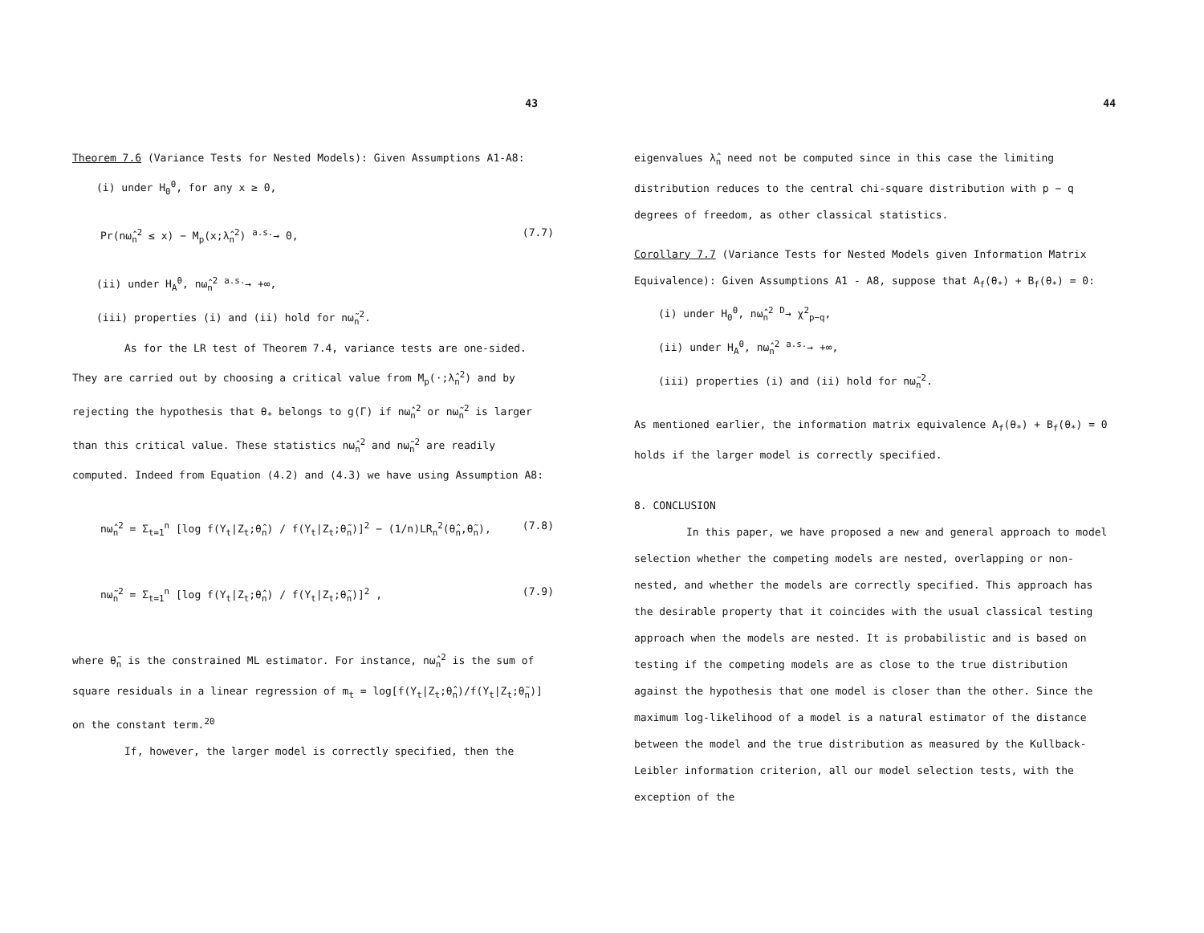43
Theorem 7.6 (Variance Tests for Nested Models): Given Assumptions A1-A8:
(i) under H<sub>0</sub><sup>θ</sup>, for any x ≥ 0,
Pr(nω̂<sub>n</sub><sup>2</sup> ≤ x) − M<sub>p</sub>(x;λ̂<sub>n</sub><sup>2</sup>) <sup>a.s.</sup>→ 0, (7.7)
(ii) under H<sub>A</sub><sup>θ</sup>, nω̂<sub>n</sub><sup>2</sup> <sup>a.s.</sup>→ +∞,
(iii) properties (i) and (ii) hold for nω̃<sub>n</sub><sup>2</sup>.
As for the LR test of Theorem 7.4, variance tests are one-sided. They are carried out by choosing a critical value from M<sub>p</sub>(·;λ̂<sub>n</sub><sup>2</sup>) and by rejecting the hypothesis that θ<sub>*</sub> belongs to g(Γ) if nω̂<sub>n</sub><sup>2</sup> or nω̃<sub>n</sub><sup>2</sup> is larger than this critical value. These statistics nω̂<sub>n</sub><sup>2</sup> and nω̃<sub>n</sub><sup>2</sup> are readily computed. Indeed from Equation (4.2) and (4.3) we have using Assumption A8:
nω̂<sub>n</sub><sup>2</sup> = Σ<sub>t=1</sub><sup>n</sup> [log f(Y<sub>t</sub>|Z<sub>t</sub>;θ̂<sub>n</sub>) / f(Y<sub>t</sub>|Z<sub>t</sub>;θ̃<sub>n</sub>)]<sup>2</sup> − (1/n)LR<sub>n</sub><sup>2</sup>(θ̂<sub>n</sub>,θ̃<sub>n</sub>), (7.8)
nω̃<sub>n</sub><sup>2</sup> = Σ<sub>t=1</sub><sup>n</sup> [log f(Y<sub>t</sub>|Z<sub>t</sub>;θ̂<sub>n</sub>) / f(Y<sub>t</sub>|Z<sub>t</sub>;θ̃<sub>n</sub>)]<sup>2</sup> , (7.9)
where θ̃<sub>n</sub> is the constrained ML estimator. For instance, nω̂<sub>n</sub><sup>2</sup> is the sum of square residuals in a linear regression of m<sub>t</sub> = log[f(Y<sub>t</sub>|Z<sub>t</sub>;θ̂<sub>n</sub>)/f(Y<sub>t</sub>|Z<sub>t</sub>;θ̃<sub>n</sub>)] on the constant term.<sup>20</sup>
If, however, the larger model is correctly specified, then the
44
eigenvalues λ̂<sub>n</sub> need not be computed since in this case the limiting distribution reduces to the central chi-square distribution with p − q degrees of freedom, as other classical statistics.
Corollary 7.7 (Variance Tests for Nested Models given Information Matrix Equivalence): Given Assumptions A1 - A8, suppose that A<sub>f</sub>(θ<sub>*</sub>) + B<sub>f</sub>(θ<sub>*</sub>) = 0:
(i) under H<sub>0</sub><sup>θ</sup>, nω̂<sub>n</sub><sup>2</sup> <sup>D</sup>→ χ<sup>2</sup><sub>p−q</sub>,
(ii) under H<sub>A</sub><sup>θ</sup>, nω̂<sub>n</sub><sup>2</sup> <sup>a.s.</sup>→ +∞,
(iii) properties (i) and (ii) hold for nω̃<sub>n</sub><sup>2</sup>.
As mentioned earlier, the information matrix equivalence A<sub>f</sub>(θ<sub>*</sub>) + B<sub>f</sub>(θ<sub>*</sub>) = 0 holds if the larger model is correctly specified.
8. CONCLUSION
In this paper, we have proposed a new and general approach to model selection whether the competing models are nested, overlapping or non-nested, and whether the models are correctly specified. This approach has the desirable property that it coincides with the usual classical testing approach when the models are nested. It is probabilistic and is based on testing if the competing models are as close to the true distribution against the hypothesis that one model is closer than the other. Since the maximum log-likelihood of a model is a natural estimator of the distance between the model and the true distribution as measured by the Kullback-Leibler information criterion, all our model selection tests, with the exception of the